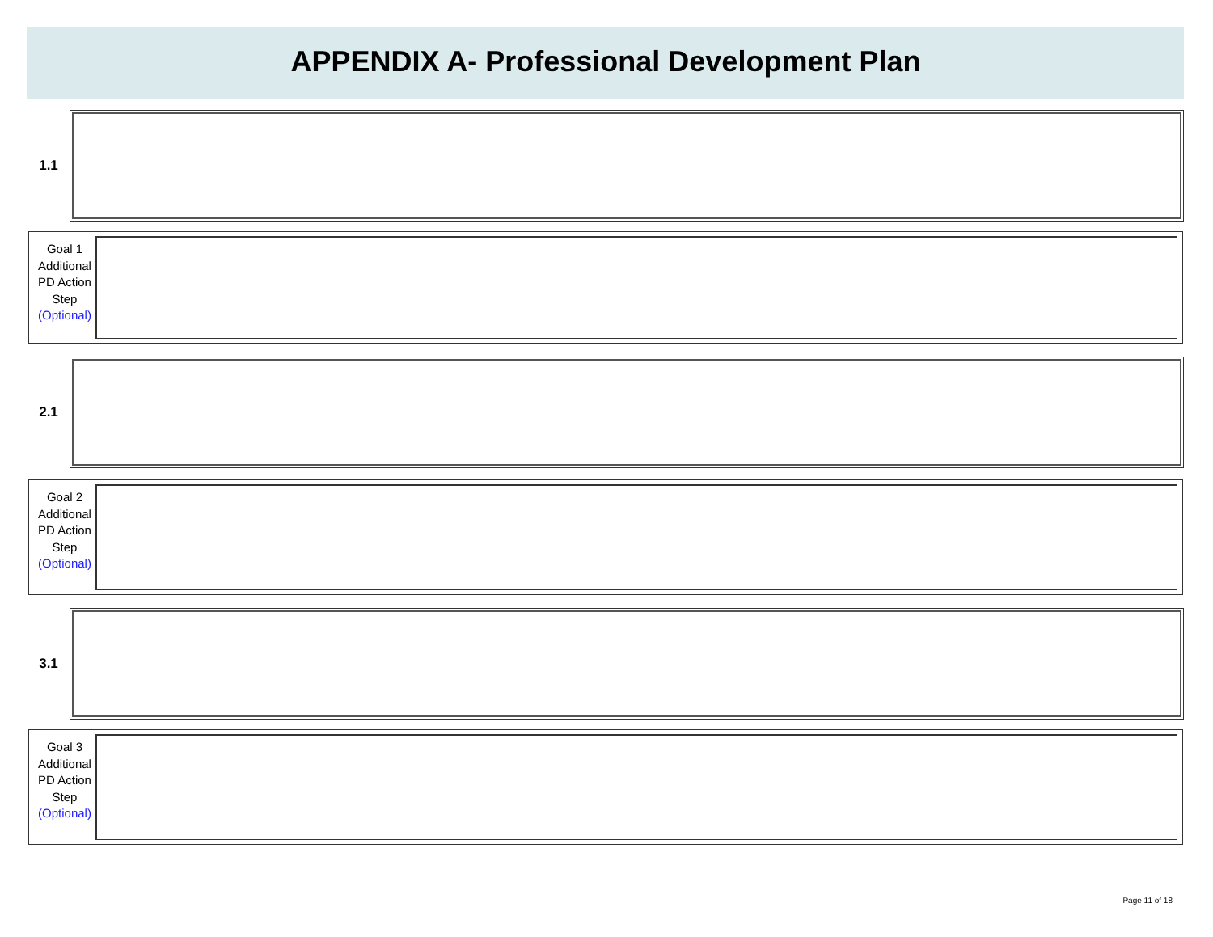APPENDIX A- Professional Development Plan
1.1
Goal 1 Additional PD Action Step (Optional)
2.1
Goal 2 Additional PD Action Step (Optional)
3.1
Goal 3 Additional PD Action Step (Optional)
Page 11 of 18